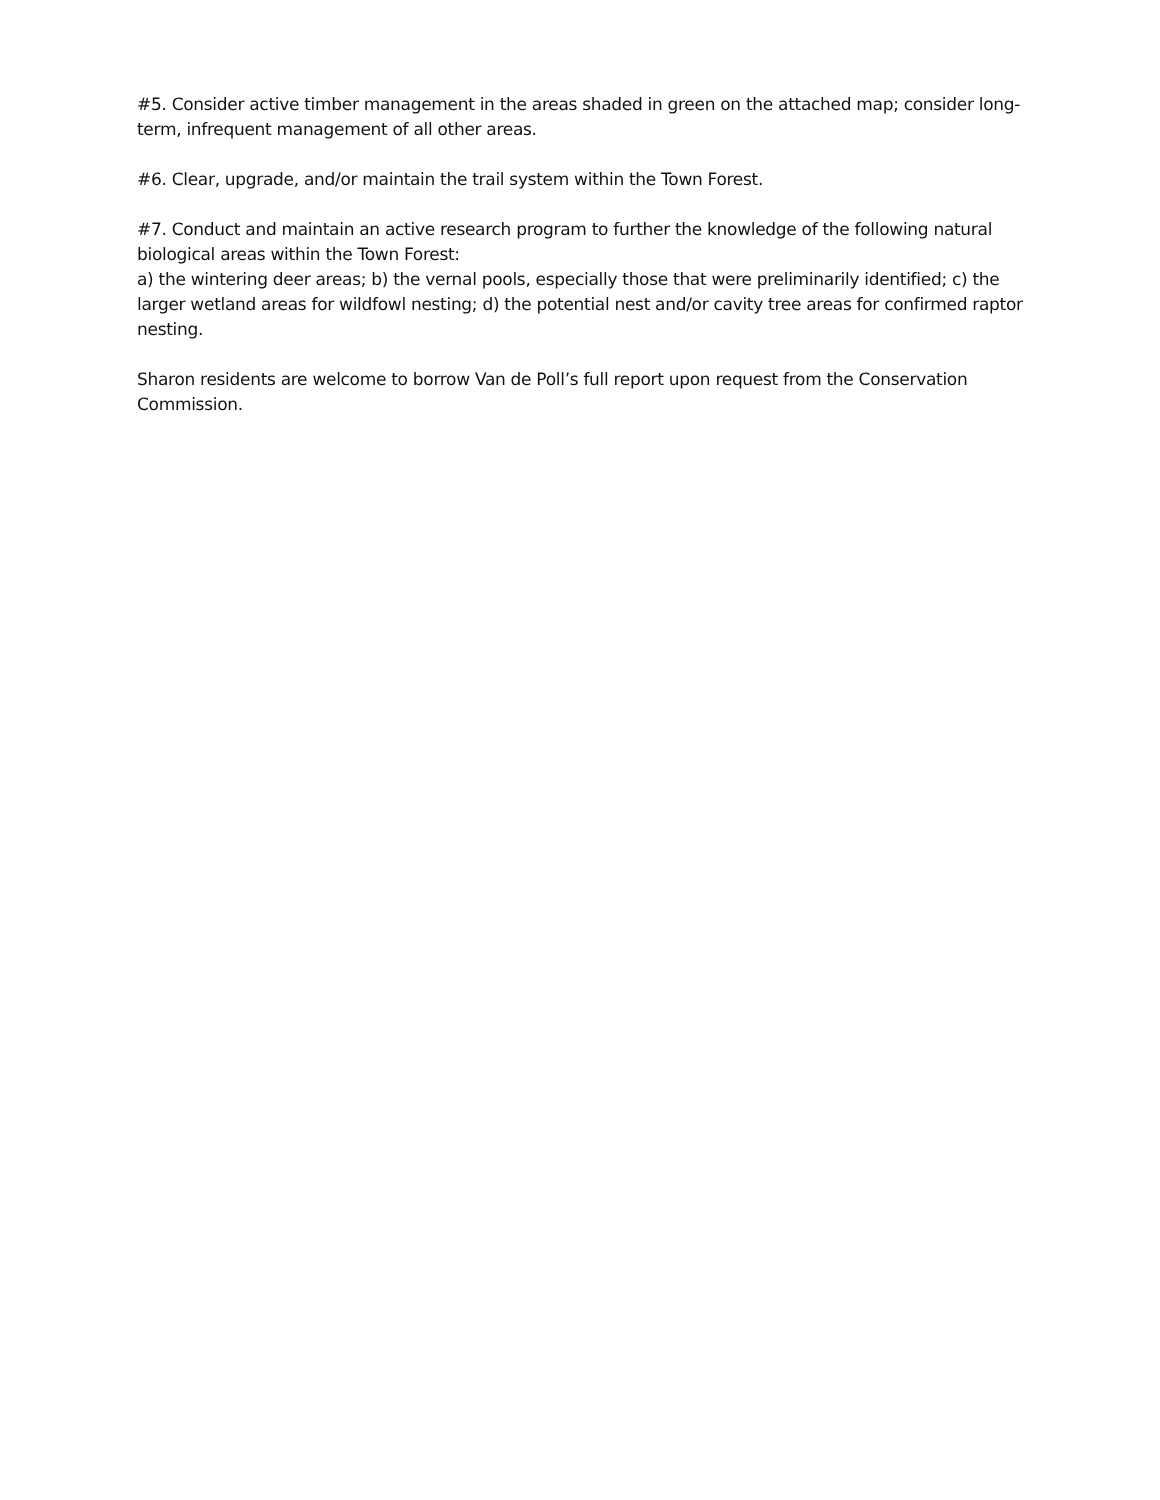#5. Consider active timber management in the areas shaded in green on the attached map; consider long-term, infrequent management of all other areas.
#6. Clear, upgrade, and/or maintain the trail system within the Town Forest.
#7. Conduct and maintain an active research program to further the knowledge of the following natural biological areas within the Town Forest:
a) the wintering deer areas; b) the vernal pools, especially those that were preliminarily identified; c) the larger wetland areas for wildfowl nesting; d) the potential nest and/or cavity tree areas for confirmed raptor nesting.
Sharon residents are welcome to borrow Van de Poll’s full report upon request from the Conservation Commission.